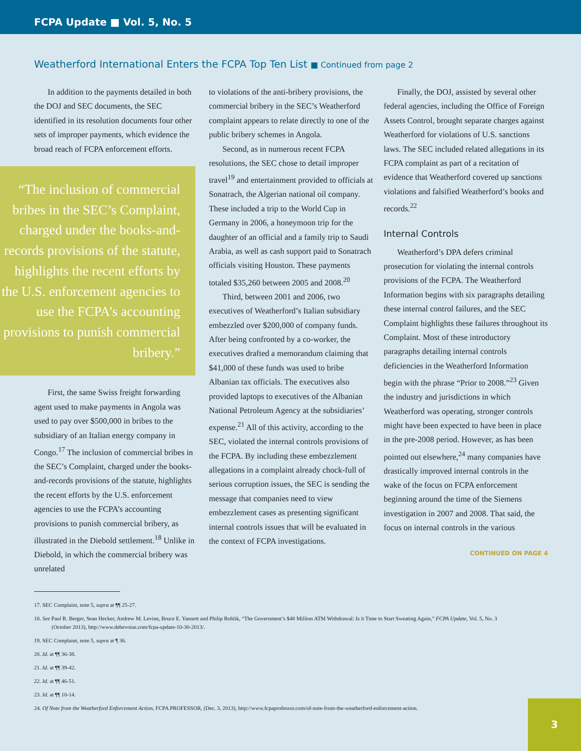FCPA Update ■ Vol. 5, No. 5
Weatherford International Enters the FCPA Top Ten List ■ Continued from page 2
In addition to the payments detailed in both the DOJ and SEC documents, the SEC identified in its resolution documents four other sets of improper payments, which evidence the broad reach of FCPA enforcement efforts.
“The inclusion of commercial bribes in the SEC’s Complaint, charged under the books-and-records provisions of the statute, highlights the recent efforts by the U.S. enforcement agencies to use the FCPA’s accounting provisions to punish commercial bribery.”
First, the same Swiss freight forwarding agent used to make payments in Angola was used to pay over $500,000 in bribes to the subsidiary of an Italian energy company in Congo.<sup>17</sup> The inclusion of commercial bribes in the SEC’s Complaint, charged under the books-and-records provisions of the statute, highlights the recent efforts by the U.S. enforcement agencies to use the FCPA’s accounting provisions to punish commercial bribery, as illustrated in the Diebold settlement.<sup>18</sup> Unlike in Diebold, in which the commercial bribery was unrelated
to violations of the anti-bribery provisions, the commercial bribery in the SEC’s Weatherford complaint appears to relate directly to one of the public bribery schemes in Angola.
Second, as in numerous recent FCPA resolutions, the SEC chose to detail improper travel<sup>19</sup> and entertainment provided to officials at Sonatrach, the Algerian national oil company. These included a trip to the World Cup in Germany in 2006, a honeymoon trip for the daughter of an official and a family trip to Saudi Arabia, as well as cash support paid to Sonatrach officials visiting Houston. These payments totaled $35,260 between 2005 and 2008.<sup>20</sup>
Third, between 2001 and 2006, two executives of Weatherford’s Italian subsidiary embezzled over $200,000 of company funds. After being confronted by a co-worker, the executives drafted a memorandum claiming that $41,000 of these funds was used to bribe Albanian tax officials. The executives also provided laptops to executives of the Albanian National Petroleum Agency at the subsidiaries’ expense.<sup>21</sup> All of this activity, according to the SEC, violated the internal controls provisions of the FCPA. By including these embezzlement allegations in a complaint already chock-full of serious corruption issues, the SEC is sending the message that companies need to view embezzlement cases as presenting significant internal controls issues that will be evaluated in the context of FCPA investigations.
Finally, the DOJ, assisted by several other federal agencies, including the Office of Foreign Assets Control, brought separate charges against Weatherford for violations of U.S. sanctions laws. The SEC included related allegations in its FCPA complaint as part of a recitation of evidence that Weatherford covered up sanctions violations and falsified Weatherford’s books and records.<sup>22</sup>
Internal Controls
Weatherford’s DPA defers criminal prosecution for violating the internal controls provisions of the FCPA. The Weatherford Information begins with six paragraphs detailing these internal control failures, and the SEC Complaint highlights these failures throughout its Complaint. Most of these introductory paragraphs detailing internal controls deficiencies in the Weatherford Information begin with the phrase “Prior to 2008.”<sup>23</sup> Given the industry and jurisdictions in which Weatherford was operating, stronger controls might have been expected to have been in place in the pre-2008 period. However, as has been pointed out elsewhere,<sup>24</sup> many companies have drastically improved internal controls in the wake of the focus on FCPA enforcement beginning around the time of the Siemens investigation in 2007 and 2008. That said, the focus on internal controls in the various
CONTINUED ON PAGE 4
17. SEC Complaint, note 5, supra at ¶¶ 25-27.
18. See Paul R. Berger, Sean Hecker, Andrew M. Levine, Bruce E. Yannett and Philip Rohlik, “The Government’s $48 Million ATM Withdrawal: Is it Time to Start Sweating Again,” FCPA Update, Vol. 5, No. 3 (October 2013), http://www.debevoise.com/fcpa-update-10-30-2013/.
19. SEC Complaint, note 5, supra at ¶ 36.
20. Id. at ¶¶ 36-38.
21. Id. at ¶¶ 39-42.
22. Id. at ¶¶ 46-51.
23. Id. at ¶¶ 10-14.
24. Of Note from the Weatherford Enforcement Action, FCPA PROFESSOR, (Dec. 3, 2013), http://www.fcpaprofessor.com/of-note-from-the-weatherford-enforcement-action.
3